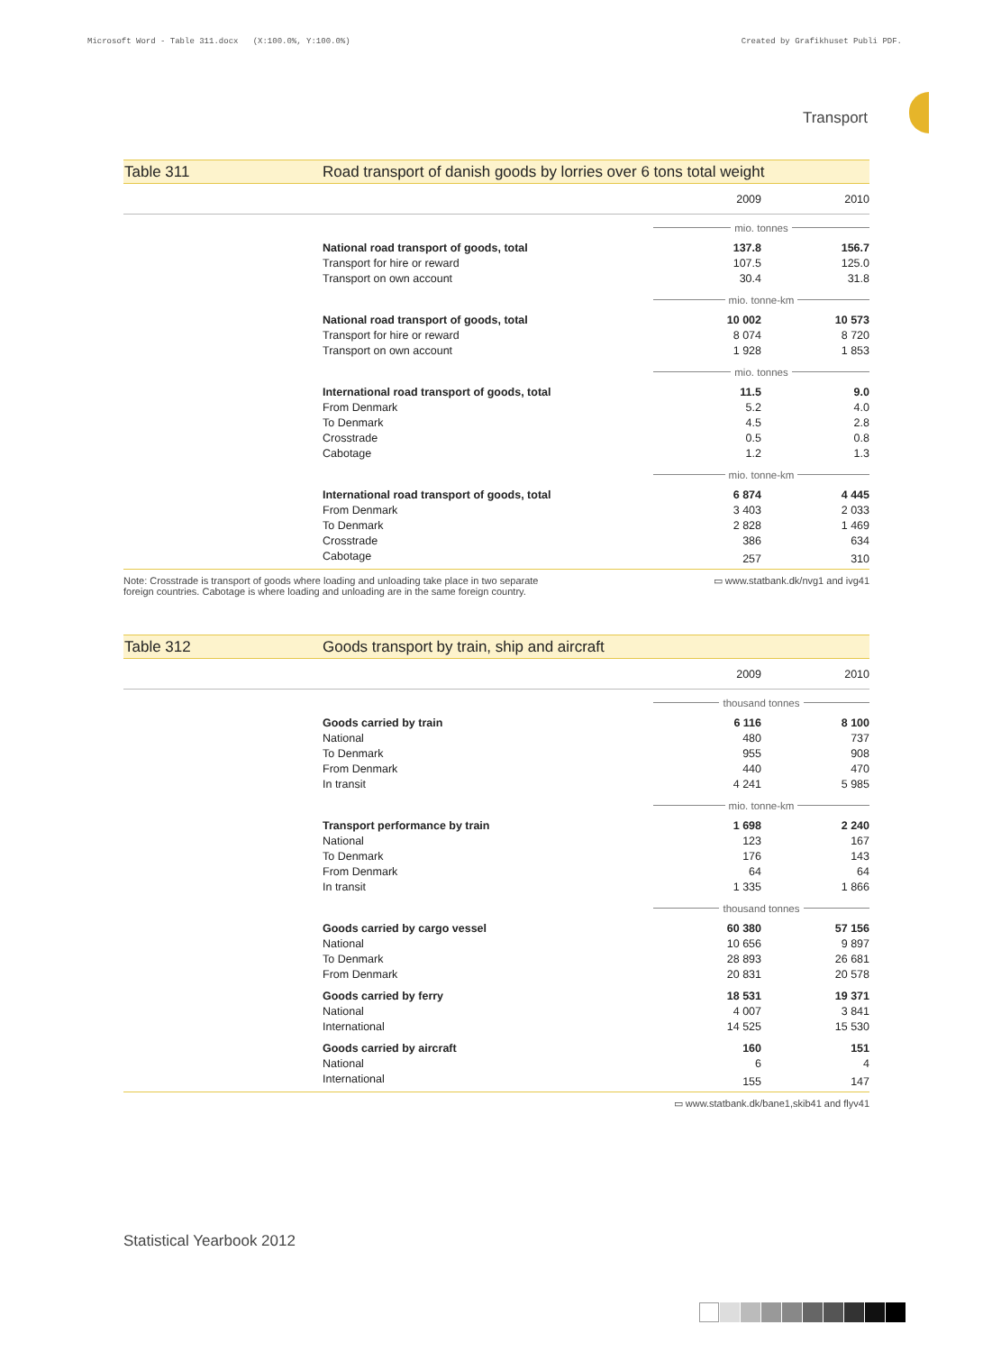Microsoft Word - Table 311.docx (X:100.0%, Y:100.0%) Created by Grafikhuset Publi PDF.
Transport
Table 311 Road transport of danish goods by lorries over 6 tons total weight
| | 2009 | 2010 |
| | mio. tonnes | |
| National road transport of goods, total | 137.8 | 156.7 |
| Transport for hire or reward | 107.5 | 125.0 |
| Transport on own account | 30.4 | 31.8 |
| | mio. tonne-km | |
| National road transport of goods, total | 10 002 | 10 573 |
| Transport for hire or reward | 8 074 | 8 720 |
| Transport on own account | 1 928 | 1 853 |
| | mio. tonnes | |
| International road transport of goods, total | 11.5 | 9.0 |
| From Denmark | 5.2 | 4.0 |
| To Denmark | 4.5 | 2.8 |
| Crosstrade | 0.5 | 0.8 |
| Cabotage | 1.2 | 1.3 |
| | mio. tonne-km | |
| International road transport of goods, total | 6 874 | 4 445 |
| From Denmark | 3 403 | 2 033 |
| To Denmark | 2 828 | 1 469 |
| Crosstrade | 386 | 634 |
| Cabotage | 257 | 310 |
Note: Crosstrade is transport of goods where loading and unloading take place in two separate
foreign countries. Cabotage is where loading and unloading are in the same foreign country. ▭ www.statbank.dk/nvg1 and ivg41
Table 312 Goods transport by train, ship and aircraft
| | 2009 | 2010 |
| | thousand tonnes | |
| Goods carried by train | 6 116 | 8 100 |
| National | 480 | 737 |
| To Denmark | 955 | 908 |
| From Denmark | 440 | 470 |
| In transit | 4 241 | 5 985 |
| | mio. tonne-km | |
| Transport performance by train | 1 698 | 2 240 |
| National | 123 | 167 |
| To Denmark | 176 | 143 |
| From Denmark | 64 | 64 |
| In transit | 1 335 | 1 866 |
| | thousand tonnes | |
| Goods carried by cargo vessel | 60 380 | 57 156 |
| National | 10 656 | 9 897 |
| To Denmark | 28 893 | 26 681 |
| From Denmark | 20 831 | 20 578 |
| Goods carried by ferry | 18 531 | 19 371 |
| National | 4 007 | 3 841 |
| International | 14 525 | 15 530 |
| Goods carried by aircraft | 160 | 151 |
| National | 6 | 4 |
| International | 155 | 147 |
▭ www.statbank.dk/bane1,skib41 and flyv41
Statistical Yearbook 2012